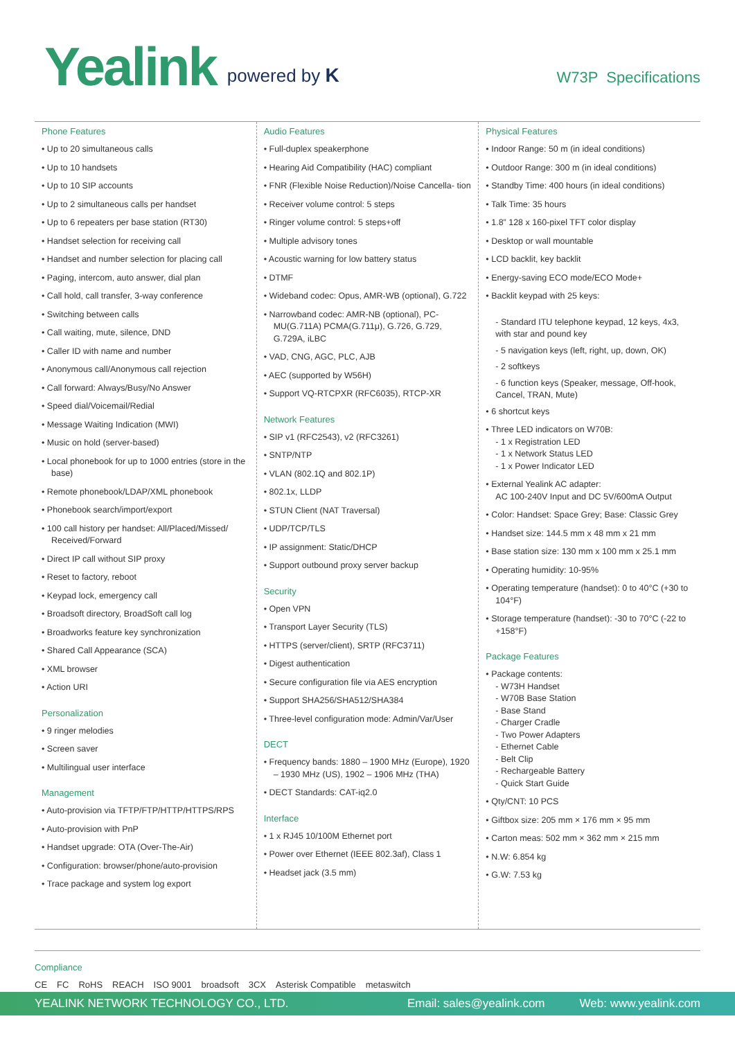Yealink
powered by K
W73P Specifications
Phone Features
Up to 20 simultaneous calls
Up to 10 handsets
Up to 10 SIP accounts
Up to 2 simultaneous calls per handset
Up to 6 repeaters per base station (RT30)
Handset selection for receiving call
Handset and number selection for placing call
Paging, intercom, auto answer, dial plan
Call hold, call transfer, 3-way conference
Switching between calls
Call waiting, mute, silence, DND
Caller ID with name and number
Anonymous call/Anonymous call rejection
Call forward: Always/Busy/No Answer
Speed dial/Voicemail/Redial
Message Waiting Indication (MWI)
Music on hold (server-based)
Local phonebook for up to 1000 entries (store in the base)
Remote phonebook/LDAP/XML phonebook
Phonebook search/import/export
100 call history per handset: All/Placed/Missed/ Received/Forward
Direct IP call without SIP proxy
Reset to factory, reboot
Keypad lock, emergency call
Broadsoft directory, BroadSoft call log
Broadworks feature key synchronization
Shared Call Appearance (SCA)
XML browser
Action URI
Personalization
9 ringer melodies
Screen saver
Multilingual user interface
Management
Auto-provision via TFTP/FTP/HTTP/HTTPS/RPS
Auto-provision with PnP
Handset upgrade: OTA (Over-The-Air)
Configuration: browser/phone/auto-provision
Trace package and system log export
Audio Features
Full-duplex speakerphone
Hearing Aid Compatibility (HAC) compliant
FNR (Flexible Noise Reduction)/Noise Cancella- tion
Receiver volume control: 5 steps
Ringer volume control: 5 steps+off
Multiple advisory tones
Acoustic warning for low battery status
DTMF
Wideband codec: Opus, AMR-WB (optional), G.722
Narrowband codec: AMR-NB (optional), PC- MU(G.711A) PCMA(G.711μ), G.726, G.729, G.729A, iLBC
VAD, CNG, AGC, PLC, AJB
AEC (supported by W56H)
Support VQ-RTCPXR (RFC6035), RTCP-XR
Network Features
SIP v1 (RFC2543), v2 (RFC3261)
SNTP/NTP
VLAN (802.1Q and 802.1P)
802.1x, LLDP
STUN Client (NAT Traversal)
UDP/TCP/TLS
IP assignment: Static/DHCP
Support outbound proxy server backup
Security
Open VPN
Transport Layer Security (TLS)
HTTPS (server/client), SRTP (RFC3711)
Digest authentication
Secure configuration file via AES encryption
Support SHA256/SHA512/SHA384
Three-level configuration mode: Admin/Var/User
DECT
Frequency bands: 1880 – 1900 MHz (Europe), 1920 – 1930 MHz (US), 1902 – 1906 MHz (THA)
DECT Standards: CAT-iq2.0
Interface
1 x RJ45 10/100M Ethernet port
Power over Ethernet (IEEE 802.3af), Class 1
Headset jack (3.5 mm)
Physical Features
Indoor Range: 50 m (in ideal conditions)
Outdoor Range: 300 m (in ideal conditions)
Standby Time: 400 hours (in ideal conditions)
Talk Time: 35 hours
1.8” 128 x 160-pixel TFT color display
Desktop or wall mountable
LCD backlit, key backlit
Energy-saving ECO mode/ECO Mode+
Backlit keypad with 25 keys:
- Standard ITU telephone keypad, 12 keys, 4x3, with star and pound key
- 5 navigation keys (left, right, up, down, OK)
- 2 softkeys
- 6 function keys (Speaker, message, Off-hook, Cancel, TRAN, Mute)
6 shortcut keys
Three LED indicators on W70B:
- 1 x Registration LED
- 1 x Network Status LED
- 1 x Power Indicator LED
External Yealink AC adapter:
AC 100-240V Input and DC 5V/600mA Output
Color: Handset: Space Grey; Base: Classic Grey
Handset size: 144.5 mm x 48 mm x 21 mm
Base station size: 130 mm x 100 mm x 25.1 mm
Operating humidity: 10-95%
Operating temperature (handset): 0 to 40°C (+30 to 104°F)
Storage temperature (handset): -30 to 70°C (-22 to +158°F)
Package Features
Package contents:
- W73H Handset
- W70B Base Station
- Base Stand
- Charger Cradle
- Two Power Adapters
- Ethernet Cable
- Belt Clip
- Rechargeable Battery
- Quick Start Guide
Qty/CNT: 10 PCS
Giftbox size: 205 mm × 176 mm × 95 mm
Carton meas: 502 mm × 362 mm × 215 mm
N.W: 6.854 kg
G.W: 7.53 kg
Compliance
CE FC RoHS REACH ISO 9001 broadsoft 3CX Asterisk Compatible metaswitch
YEALINK NETWORK TECHNOLOGY CO., LTD. Email: sales@yealink.com Web: www.yealink.com